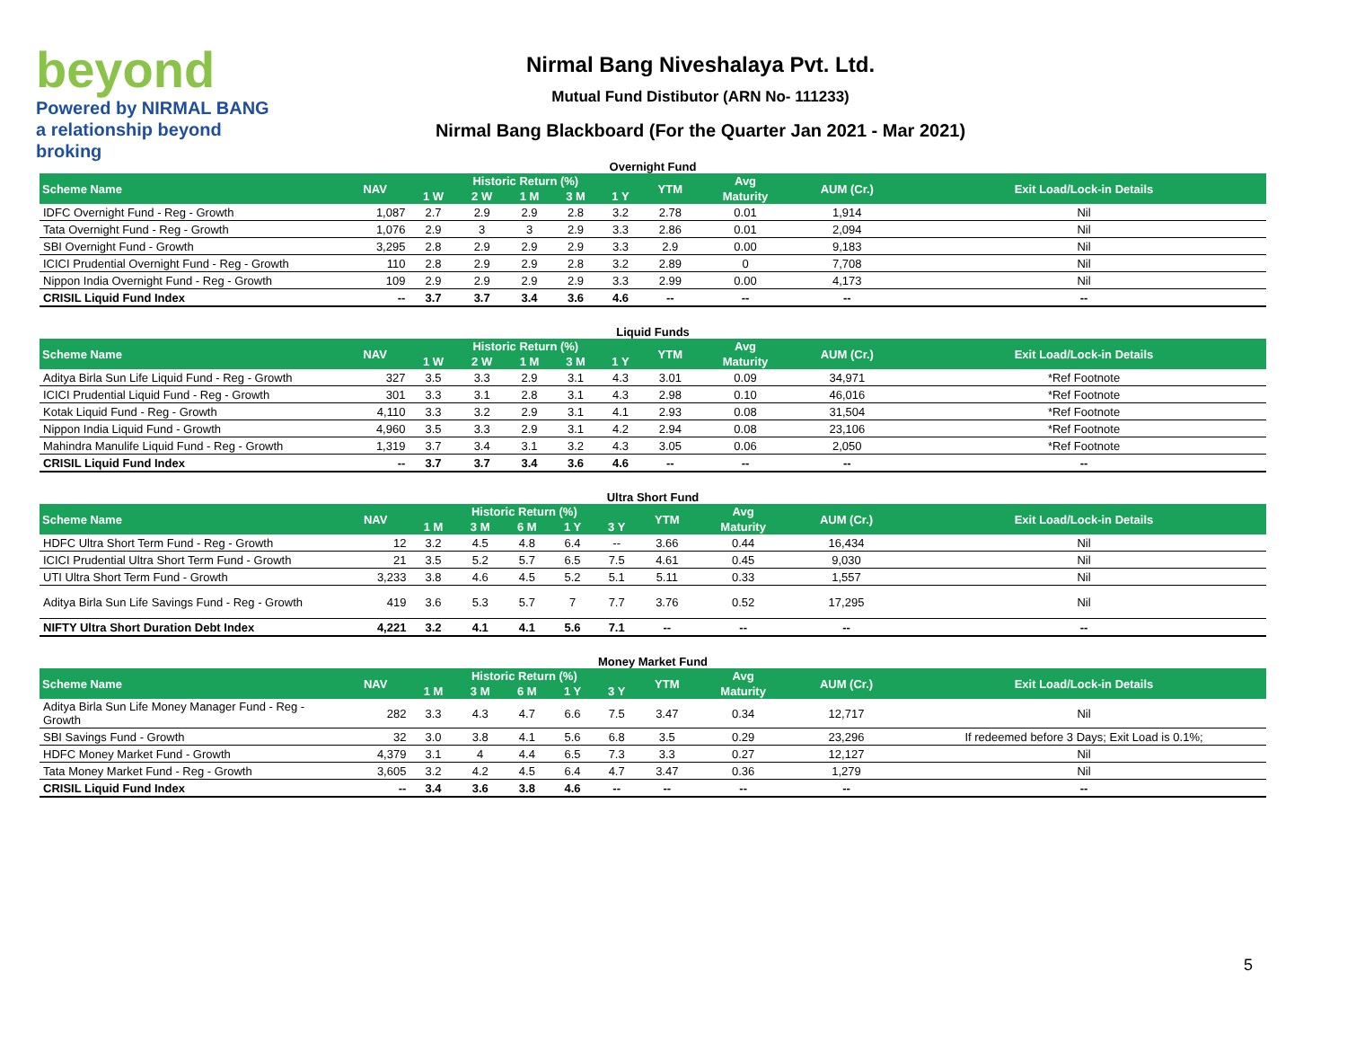beyond
Powered by NIRMAL BANG
a relationship beyond broking
Nirmal Bang Niveshalaya Pvt. Ltd.
Mutual Fund Distibutor (ARN No- 111233)
Nirmal Bang Blackboard (For the Quarter Jan 2021 - Mar 2021)
Overnight Fund
| Scheme Name | NAV | Historic Return (%) | | | | | YTM | Avg | AUM (Cr.) | Exit Load/Lock-in Details |
| --- | --- | --- | --- | --- | --- | --- | --- | --- | --- | --- |
| | | 1 W | 2 W | 1 M | 3 M | 1 Y | | Maturity | | |
| IDFC Overnight Fund - Reg - Growth | 1,087 | 2.7 | 2.9 | 2.9 | 2.8 | 3.2 | 2.78 | 0.01 | 1,914 | Nil |
| Tata Overnight Fund - Reg - Growth | 1,076 | 2.9 | 3 | 3 | 2.9 | 3.3 | 2.86 | 0.01 | 2,094 | Nil |
| SBI Overnight Fund - Growth | 3,295 | 2.8 | 2.9 | 2.9 | 2.9 | 3.3 | 2.9 | 0.00 | 9,183 | Nil |
| ICICI Prudential Overnight Fund - Reg - Growth | 110 | 2.8 | 2.9 | 2.9 | 2.8 | 3.2 | 2.89 | 0 | 7,708 | Nil |
| Nippon India Overnight Fund - Reg - Growth | 109 | 2.9 | 2.9 | 2.9 | 2.9 | 3.3 | 2.99 | 0.00 | 4,173 | Nil |
| CRISIL Liquid Fund Index | -- | 3.7 | 3.7 | 3.4 | 3.6 | 4.6 | -- | -- | -- | -- |
Liquid Funds
| Scheme Name | NAV | Historic Return (%) | | | | | YTM | Avg | AUM (Cr.) | Exit Load/Lock-in Details |
| --- | --- | --- | --- | --- | --- | --- | --- | --- | --- | --- |
| | | 1 W | 2 W | 1 M | 3 M | 1 Y | | Maturity | | |
| Aditya Birla Sun Life Liquid Fund - Reg - Growth | 327 | 3.5 | 3.3 | 2.9 | 3.1 | 4.3 | 3.01 | 0.09 | 34,971 | *Ref Footnote |
| ICICI Prudential Liquid Fund - Reg - Growth | 301 | 3.3 | 3.1 | 2.8 | 3.1 | 4.3 | 2.98 | 0.10 | 46,016 | *Ref Footnote |
| Kotak Liquid Fund - Reg - Growth | 4,110 | 3.3 | 3.2 | 2.9 | 3.1 | 4.1 | 2.93 | 0.08 | 31,504 | *Ref Footnote |
| Nippon India Liquid Fund - Growth | 4,960 | 3.5 | 3.3 | 2.9 | 3.1 | 4.2 | 2.94 | 0.08 | 23,106 | *Ref Footnote |
| Mahindra Manulife Liquid Fund - Reg - Growth | 1,319 | 3.7 | 3.4 | 3.1 | 3.2 | 4.3 | 3.05 | 0.06 | 2,050 | *Ref Footnote |
| CRISIL Liquid Fund Index | -- | 3.7 | 3.7 | 3.4 | 3.6 | 4.6 | -- | -- | -- | -- |
Ultra Short Fund
| Scheme Name | NAV | Historic Return (%) | | | | | YTM | Avg | AUM (Cr.) | Exit Load/Lock-in Details |
| --- | --- | --- | --- | --- | --- | --- | --- | --- | --- | --- |
| | | 1 M | 3 M | 6 M | 1 Y | 3 Y | | Maturity | | |
| HDFC Ultra Short Term Fund - Reg - Growth | 12 | 3.2 | 4.5 | 4.8 | 6.4 | -- | 3.66 | 0.44 | 16,434 | Nil |
| ICICI Prudential Ultra Short Term Fund - Growth | 21 | 3.5 | 5.2 | 5.7 | 6.5 | 7.5 | 4.61 | 0.45 | 9,030 | Nil |
| UTI Ultra Short Term Fund - Growth | 3,233 | 3.8 | 4.6 | 4.5 | 5.2 | 5.1 | 5.11 | 0.33 | 1,557 | Nil |
| Aditya Birla Sun Life Savings Fund - Reg - Growth | 419 | 3.6 | 5.3 | 5.7 | 7 | 7.7 | 3.76 | 0.52 | 17,295 | Nil |
| NIFTY Ultra Short Duration Debt Index | 4,221 | 3.2 | 4.1 | 4.1 | 5.6 | 7.1 | -- | -- | -- | -- |
Money Market Fund
| Scheme Name | NAV | Historic Return (%) | | | | | YTM | Avg | AUM (Cr.) | Exit Load/Lock-in Details |
| --- | --- | --- | --- | --- | --- | --- | --- | --- | --- | --- |
| | | 1 M | 3 M | 6 M | 1 Y | 3 Y | | Maturity | | |
| Aditya Birla Sun Life Money Manager Fund - Reg - Growth | 282 | 3.3 | 4.3 | 4.7 | 6.6 | 7.5 | 3.47 | 0.34 | 12,717 | Nil |
| SBI Savings Fund - Growth | 32 | 3.0 | 3.8 | 4.1 | 5.6 | 6.8 | 3.5 | 0.29 | 23,296 | If redeemed before 3 Days; Exit Load is 0.1%; |
| HDFC Money Market Fund - Growth | 4,379 | 3.1 | 4 | 4.4 | 6.5 | 7.3 | 3.3 | 0.27 | 12,127 | Nil |
| Tata Money Market Fund - Reg - Growth | 3,605 | 3.2 | 4.2 | 4.5 | 6.4 | 4.7 | 3.47 | 0.36 | 1,279 | Nil |
| CRISIL Liquid Fund Index | -- | 3.4 | 3.6 | 3.8 | 4.6 | -- | -- | -- | -- | -- |
5